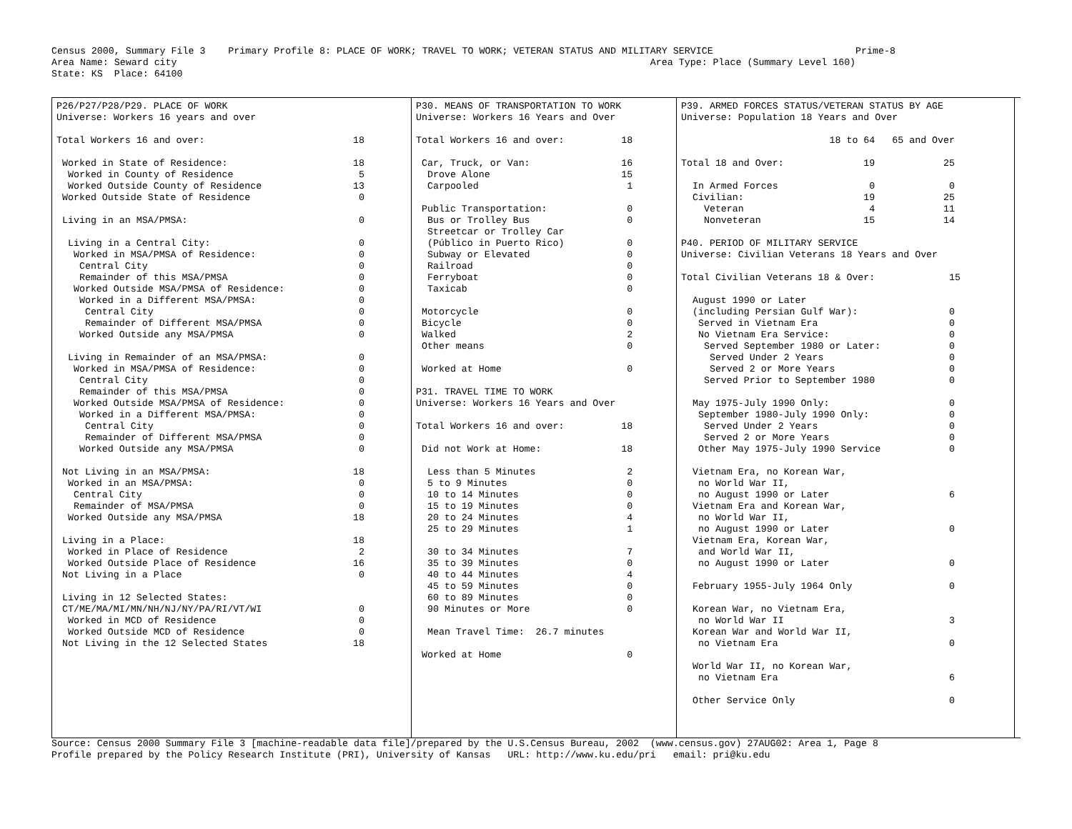Census 2000, Summary File 3    Primary Profile 8: PLACE OF WORK; TRAVEL TO WORK; VETERAN STATUS AND MILITARY SERVICE                         Prime-8
Area Name: Seward city                                                                                   Area Type: Place (Summary Level 160)
State: KS  Place: 64100
P26/P27/P28/P29. PLACE OF WORK
Universe: Workers 16 years and over

Total Workers 16 and over:                          18

 Worked in State of Residence:                      18
  Worked in County of Residence                      5
  Worked Outside County of Residence                13
 Worked Outside State of Residence                   0

 Living in an MSA/PMSA:                              0

  Living in a Central City:                          0
   Worked in MSA/PMSA of Residence:                  0
    Central City                                     0
    Remainder of this MSA/PMSA                       0
   Worked Outside MSA/PMSA of Residence:             0
    Worked in a Different MSA/PMSA:                  0
     Central City                                    0
     Remainder of Different MSA/PMSA                 0
    Worked Outside any MSA/PMSA                      0

  Living in Remainder of an MSA/PMSA:                0
   Worked in MSA/PMSA of Residence:                  0
    Central City                                     0
    Remainder of this MSA/PMSA                       0
   Worked Outside MSA/PMSA of Residence:             0
    Worked in a Different MSA/PMSA:                  0
     Central City                                    0
     Remainder of Different MSA/PMSA                 0
    Worked Outside any MSA/PMSA                      0

 Not Living in an MSA/PMSA:                         18
  Worked in an MSA/PMSA:                             0
   Central City                                      0
   Remainder of MSA/PMSA                             0
  Worked Outside any MSA/PMSA                       18

 Living in a Place:                                 18
  Worked in Place of Residence                       2
  Worked Outside Place of Residence                 16
 Not Living in a Place                               0

 Living in 12 Selected States:
 CT/ME/MA/MI/MN/NH/NJ/NY/PA/RI/VT/WI                 0
  Worked in MCD of Residence                         0
  Worked Outside MCD of Residence                    0
 Not Living in the 12 Selected States               18
P30. MEANS OF TRANSPORTATION TO WORK
Universe: Workers 16 Years and Over

Total Workers 16 and over:          18

 Car, Truck, or Van:                16
  Drove Alone                       15
  Carpooled                          1

 Public Transportation:              0
  Bus or Trolley Bus                 0
  Streetcar or Trolley Car
  (Público in Puerto Rico)           0
  Subway or Elevated                 0
  Railroad                           0
  Ferryboat                          0
  Taxicab                            0

 Motorcycle                          0
 Bicycle                             0
 Walked                              2
 Other means                         0

 Worked at Home                      0

P31. TRAVEL TIME TO WORK
Universe: Workers 16 Years and Over

Total Workers 16 and over:          18

 Did not Work at Home:              18

  Less than 5 Minutes                2
  5 to 9 Minutes                     0
  10 to 14 Minutes                   0
  15 to 19 Minutes                   0
  20 to 24 Minutes                   4
  25 to 29 Minutes                   1

  30 to 34 Minutes                   7
  35 to 39 Minutes                   0
  40 to 44 Minutes                   4
  45 to 59 Minutes                   0
  60 to 89 Minutes                   0
  90 Minutes or More                 0

  Mean Travel Time:  26.7 minutes

 Worked at Home                      0
P39. ARMED FORCES STATUS/VETERAN STATUS BY AGE
Universe: Population 18 Years and Over

                          18 to 64   65 and Over

Total 18 and Over:              19            25

  In Armed Forces                0             0
  Civilian:                     19            25
    Veteran                      4            11
    Nonveteran                  15            14

P40. PERIOD OF MILITARY SERVICE
Universe: Civilian Veterans 18 Years and Over

Total Civilian Veterans 18 & Over:             15

  August 1990 or Later
  (including Persian Gulf War):                0
   Served in Vietnam Era                       0
   No Vietnam Era Service:                     0
    Served September 1980 or Later:            0
     Served Under 2 Years                      0
     Served 2 or More Years                    0
    Served Prior to September 1980             0

  May 1975-July 1990 Only:                     0
   September 1980-July 1990 Only:              0
    Served Under 2 Years                       0
    Served 2 or More Years                     0
   Other May 1975-July 1990 Service            0

  Vietnam Era, no Korean War,
   no World War II,
   no August 1990 or Later                     6
  Vietnam Era and Korean War,
   no World War II,
   no August 1990 or Later                     0
  Vietnam Era, Korean War,
   and World War II,
   no August 1990 or Later                     0

  February 1955-July 1964 Only                 0

  Korean War, no Vietnam Era,
   no World War II                             3
  Korean War and World War II,
   no Vietnam Era                              0

  World War II, no Korean War,
   no Vietnam Era                              6

  Other Service Only                           0
Source: Census 2000 Summary File 3 [machine-readable data file]/prepared by the U.S.Census Bureau, 2002  (www.census.gov) 27AUG02: Area 1, Page 8
Profile prepared by the Policy Research Institute (PRI), University of Kansas   URL: http://www.ku.edu/pri   email: pri@ku.edu